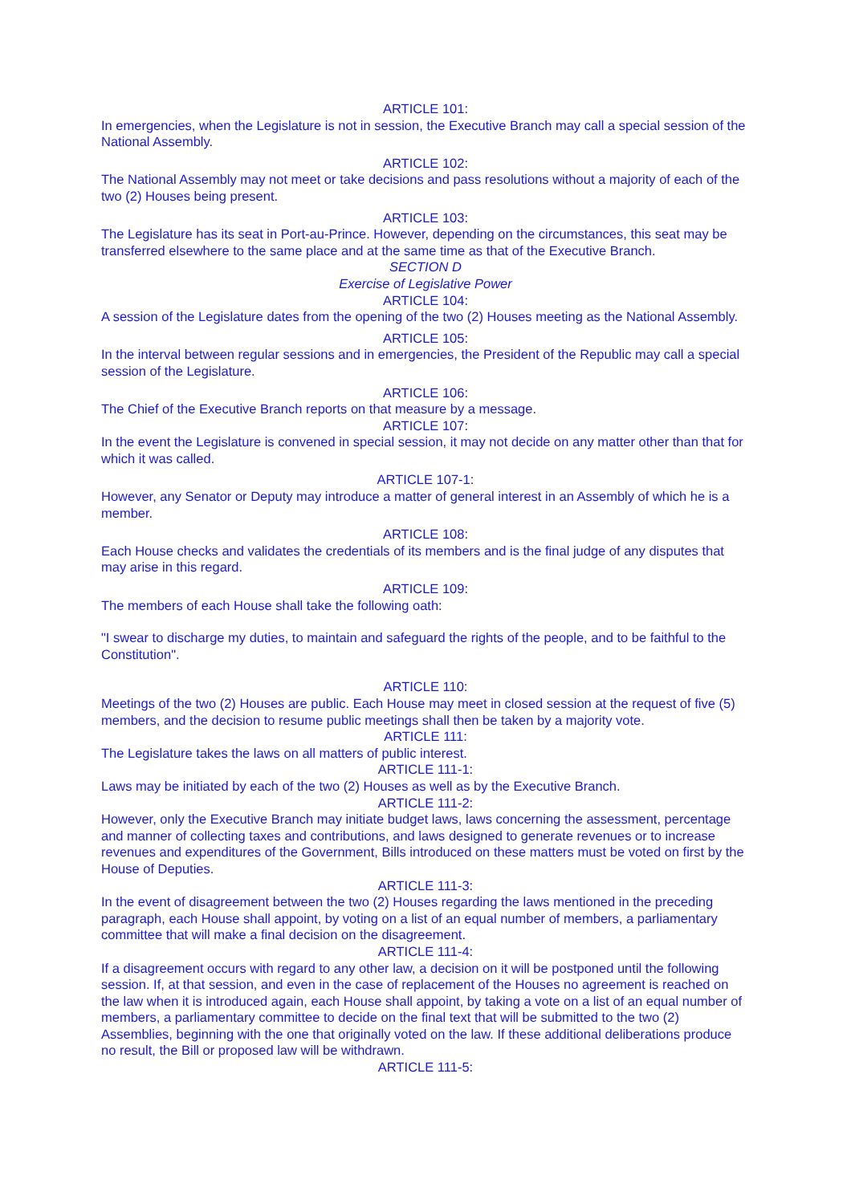ARTICLE 101:
In emergencies, when the Legislature is not in session, the Executive Branch may call a special session of the National Assembly.
ARTICLE 102:
The National Assembly may not meet or take decisions and pass resolutions without a majority of each of the two (2) Houses being present.
ARTICLE 103:
The Legislature has its seat in Port-au-Prince. However, depending on the circumstances, this seat may be transferred elsewhere to the same place and at the same time as that of the Executive Branch.
SECTION D
Exercise of Legislative Power
ARTICLE 104:
A session of the Legislature dates from the opening of the two (2) Houses meeting as the National Assembly.
ARTICLE 105:
In the interval between regular sessions and in emergencies, the President of the Republic may call a special session of the Legislature.
ARTICLE 106:
The Chief of the Executive Branch reports on that measure by a message.
ARTICLE 107:
In the event the Legislature is convened in special session, it may not decide on any matter other than that for which it was called.
ARTICLE 107-1:
However, any Senator or Deputy may introduce a matter of general interest in an Assembly of which he is a member.
ARTICLE 108:
Each House checks and validates the credentials of its members and is the final judge of any disputes that may arise in this regard.
ARTICLE 109:
The members of each House shall take the following oath:
"I swear to discharge my duties, to maintain and safeguard the rights of the people, and to be faithful to the Constitution".
ARTICLE 110:
Meetings of the two (2) Houses are public. Each House may meet in closed session at the request of five (5) members, and the decision to resume public meetings shall then be taken by a majority vote.
ARTICLE 111:
The Legislature takes the laws on all matters of public interest.
ARTICLE 111-1:
Laws may be initiated by each of the two (2) Houses as well as by the Executive Branch.
ARTICLE 111-2:
However, only the Executive Branch may initiate budget laws, laws concerning the assessment, percentage and manner of collecting taxes and contributions, and laws designed to generate revenues or to increase revenues and expenditures of the Government, Bills introduced on these matters must be voted on first by the House of Deputies.
ARTICLE 111-3:
In the event of disagreement between the two (2) Houses regarding the laws mentioned in the preceding paragraph, each House shall appoint, by voting on a list of an equal number of members, a parliamentary committee that will make a final decision on the disagreement.
ARTICLE 111-4:
If a disagreement occurs with regard to any other law, a decision on it will be postponed until the following session. If, at that session, and even in the case of replacement of the Houses no agreement is reached on the law when it is introduced again, each House shall appoint, by taking a vote on a list of an equal number of members, a parliamentary committee to decide on the final text that will be submitted to the two (2) Assemblies, beginning with the one that originally voted on the law. If these additional deliberations produce no result, the Bill or proposed law will be withdrawn.
ARTICLE 111-5: